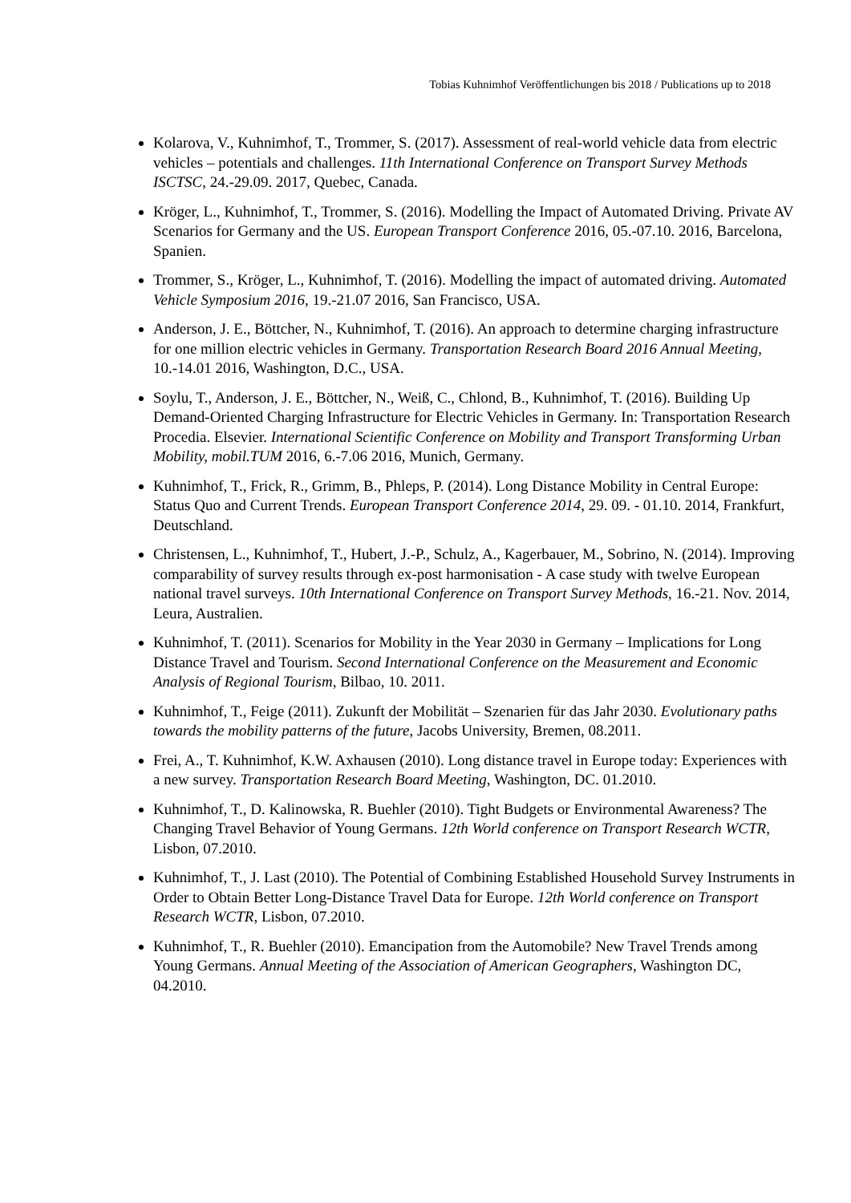Tobias Kuhnimhof Veröffentlichungen bis 2018 / Publications up to 2018
Kolarova, V., Kuhnimhof, T., Trommer, S. (2017). Assessment of real-world vehicle data from electric vehicles – potentials and challenges. 11th International Conference on Transport Survey Methods ISCTSC, 24.-29.09. 2017, Quebec, Canada.
Kröger, L., Kuhnimhof, T., Trommer, S. (2016). Modelling the Impact of Automated Driving. Private AV Scenarios for Germany and the US. European Transport Conference 2016, 05.-07.10. 2016, Barcelona, Spanien.
Trommer, S., Kröger, L., Kuhnimhof, T. (2016). Modelling the impact of automated driving. Automated Vehicle Symposium 2016, 19.-21.07 2016, San Francisco, USA.
Anderson, J. E., Böttcher, N., Kuhnimhof, T. (2016). An approach to determine charging infrastructure for one million electric vehicles in Germany. Transportation Research Board 2016 Annual Meeting, 10.-14.01 2016, Washington, D.C., USA.
Soylu, T., Anderson, J. E., Böttcher, N., Weiß, C., Chlond, B., Kuhnimhof, T. (2016). Building Up Demand-Oriented Charging Infrastructure for Electric Vehicles in Germany. In: Transportation Research Procedia. Elsevier. International Scientific Conference on Mobility and Transport Transforming Urban Mobility, mobil.TUM 2016, 6.-7.06 2016, Munich, Germany.
Kuhnimhof, T., Frick, R., Grimm, B., Phleps, P. (2014). Long Distance Mobility in Central Europe: Status Quo and Current Trends. European Transport Conference 2014, 29. 09. - 01.10. 2014, Frankfurt, Deutschland.
Christensen, L., Kuhnimhof, T., Hubert, J.-P., Schulz, A., Kagerbauer, M., Sobrino, N. (2014). Improving comparability of survey results through ex-post harmonisation - A case study with twelve European national travel surveys. 10th International Conference on Transport Survey Methods, 16.-21. Nov. 2014, Leura, Australien.
Kuhnimhof, T. (2011). Scenarios for Mobility in the Year 2030 in Germany – Implications for Long Distance Travel and Tourism. Second International Conference on the Measurement and Economic Analysis of Regional Tourism, Bilbao, 10. 2011.
Kuhnimhof, T., Feige (2011). Zukunft der Mobilität – Szenarien für das Jahr 2030. Evolutionary paths towards the mobility patterns of the future, Jacobs University, Bremen, 08.2011.
Frei, A., T. Kuhnimhof, K.W. Axhausen (2010). Long distance travel in Europe today: Experiences with a new survey. Transportation Research Board Meeting, Washington, DC. 01.2010.
Kuhnimhof, T., D. Kalinowska, R. Buehler (2010). Tight Budgets or Environmental Awareness? The Changing Travel Behavior of Young Germans. 12th World conference on Transport Research WCTR, Lisbon, 07.2010.
Kuhnimhof, T., J. Last (2010). The Potential of Combining Established Household Survey Instruments in Order to Obtain Better Long-Distance Travel Data for Europe. 12th World conference on Transport Research WCTR, Lisbon, 07.2010.
Kuhnimhof, T., R. Buehler (2010). Emancipation from the Automobile? New Travel Trends among Young Germans. Annual Meeting of the Association of American Geographers, Washington DC, 04.2010.